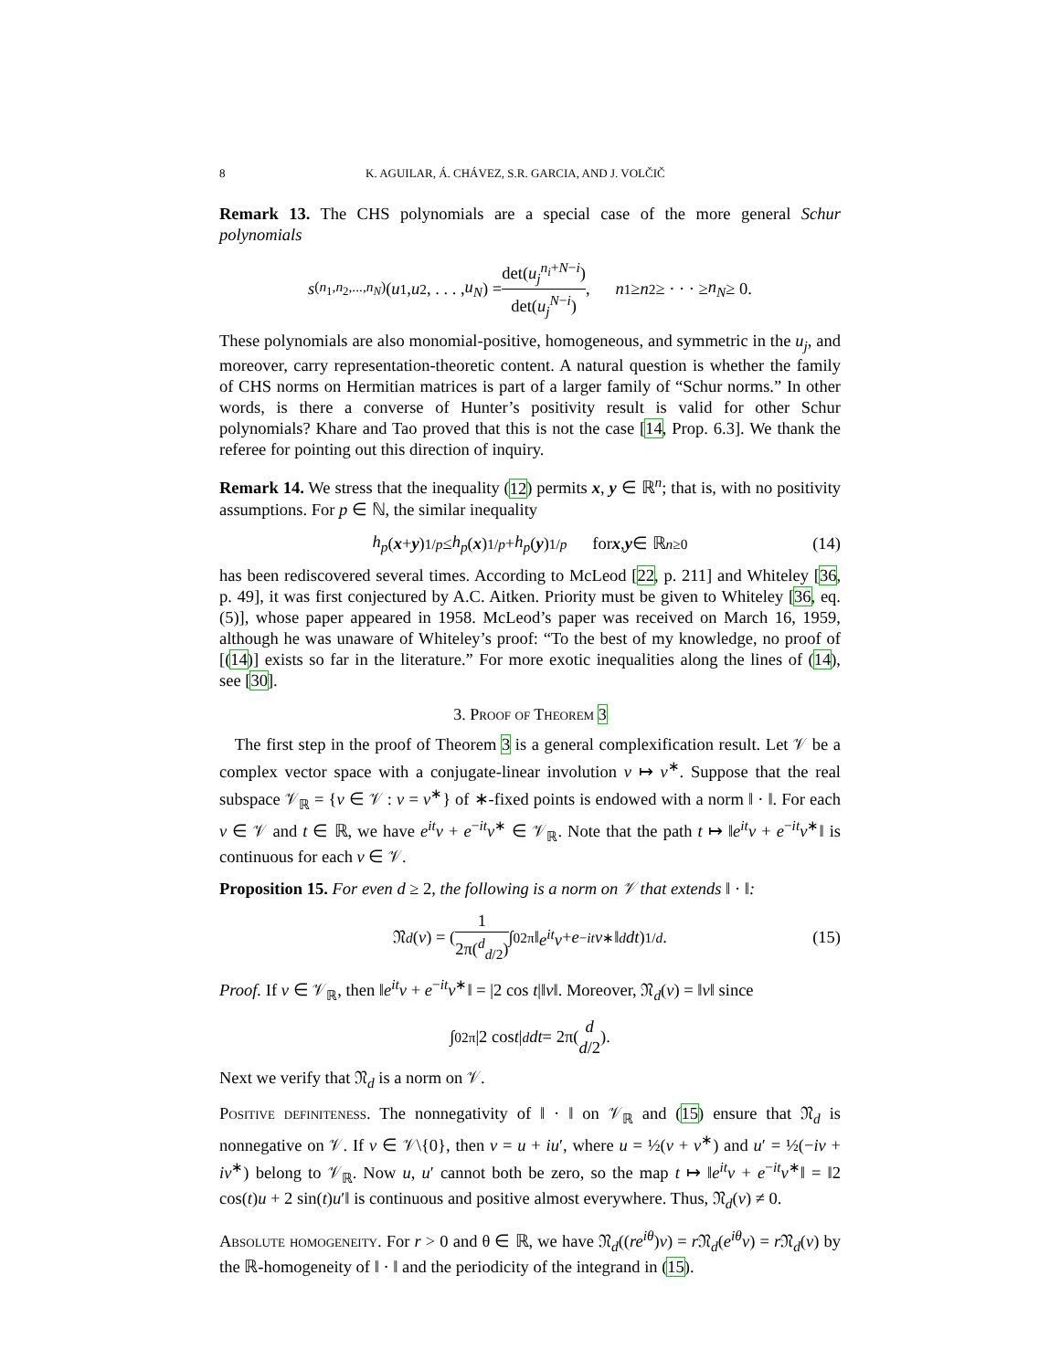8 K. AGUILAR, Á. CHÁVEZ, S.R. GARCIA, AND J. VOLČIČ
Remark 13. The CHS polynomials are a special case of the more general Schur polynomials
s<sub>(n<sub>1</sub>,n<sub>2</sub>,...,n<sub>N</sub>)</sub>(u<sub>1</sub>, u<sub>2</sub>, . . . , u<sub>N</sub>) = det(u<sub>j</sub><sup>n<sub>i</sub>+N−i</sup>) det(u<sub>j</sub><sup>N−i</sup>), n<sub>1</sub> ≥ n<sub>2</sub> ≥ · · · ≥ n<sub>N</sub> ≥ 0.
These polynomials are also monomial-positive, homogeneous, and symmetric in the u<sub>j</sub>, and moreover, carry representation-theoretic content. A natural question is whether the family of CHS norms on Hermitian matrices is part of a larger family of “Schur norms.” In other words, is there a converse of Hunter’s positivity result is valid for other Schur polynomials? Khare and Tao proved that this is not the case [14, Prop. 6.3]. We thank the referee for pointing out this direction of inquiry.
Remark 14. We stress that the inequality (12) permits x, y ∈ ℝ<sup>n</sup>; that is, with no positivity assumptions. For p ∈ ℕ, the similar inequality
h<sub>p</sub> (x + y)<sup>1/p</sup> ≤ h<sub>p</sub> (x)<sup>1/p</sup> + h<sub>p</sub> (y)<sup>1/p</sup> for x, y ∈ ℝ<sup>n</sup><sub>≥0</sub> (14)
has been rediscovered several times. According to McLeod [22, p. 211] and Whiteley [36, p. 49], it was first conjectured by A.C. Aitken. Priority must be given to Whiteley [36, eq. (5)], whose paper appeared in 1958. McLeod’s paper was received on March 16, 1959, although he was unaware of Whiteley’s proof: “To the best of my knowledge, no proof of [(14)] exists so far in the literature.” For more exotic inequalities along the lines of (14), see [30].
3. Proof of Theorem 3
The first step in the proof of Theorem 3 is a general complexification result. Let 𝒱 be a complex vector space with a conjugate-linear involution v ↦ v<sup>∗</sup>. Suppose that the real subspace 𝒱<sub>ℝ</sub> = {v ∈ 𝒱 : v = v<sup>∗</sup>} of ∗-fixed points is endowed with a norm ‖ · ‖. For each v ∈ 𝒱 and t ∈ ℝ, we have e<sup>it</sup>v + e<sup>−it</sup>v<sup>∗</sup> ∈ 𝒱<sub>ℝ</sub>. Note that the path t ↦ ‖e<sup>it</sup>v + e<sup>−it</sup>v<sup>∗</sup>‖ is continuous for each v ∈ 𝒱.
Proposition 15. For even d ≥ 2, the following is a norm on 𝒱 that extends ‖ · ‖:
𝔑<sub>d</sub> (v) = ( 1 2π(<sup>d</sup><sub>d/2</sub>) ∫<sub>0</sub><sup>2π</sup> ‖ e<sup>it</sup>v + e<sup>−it</sup> v<sup>∗</sup>‖<sup>d</sup> dt )<sup>1/d</sup>. (15)
Proof. If v ∈ 𝒱<sub>ℝ</sub>, then ‖e<sup>it</sup>v + e<sup>−it</sup>v<sup>∗</sup>‖ = |2 cos t|‖v‖. Moreover, 𝔑<sub>d</sub>(v) = ‖v‖ since
∫<sub>0</sub><sup>2π</sup> |2 cos t |<sup>d</sup> dt = 2π( d d/2 ).
Next we verify that 𝔑<sub>d</sub> is a norm on 𝒱.
Positive definiteness. The nonnegativity of ‖ · ‖ on 𝒱<sub>ℝ</sub> and (15) ensure that 𝔑<sub>d</sub> is nonnegative on 𝒱. If v ∈ 𝒱\{0}, then v = u + iu′, where u = ½(v + v<sup>∗</sup>) and u′ = ½(−iv + iv<sup>∗</sup>) belong to 𝒱<sub>ℝ</sub>. Now u, u′ cannot both be zero, so the map t ↦ ‖e<sup>it</sup>v + e<sup>−it</sup>v<sup>∗</sup>‖ = ‖2 cos(t)u + 2 sin(t)u′‖ is continuous and positive almost everywhere. Thus, 𝔑<sub>d</sub>(v) ≠ 0.
Absolute homogeneity. For r > 0 and θ ∈ ℝ, we have 𝔑<sub>d</sub>((re<sup>iθ</sup>)v) = r 𝔑<sub>d</sub>(e<sup>iθ</sup>v) = r 𝔑<sub>d</sub>(v) by the ℝ-homogeneity of ‖ · ‖ and the periodicity of the integrand in (15).